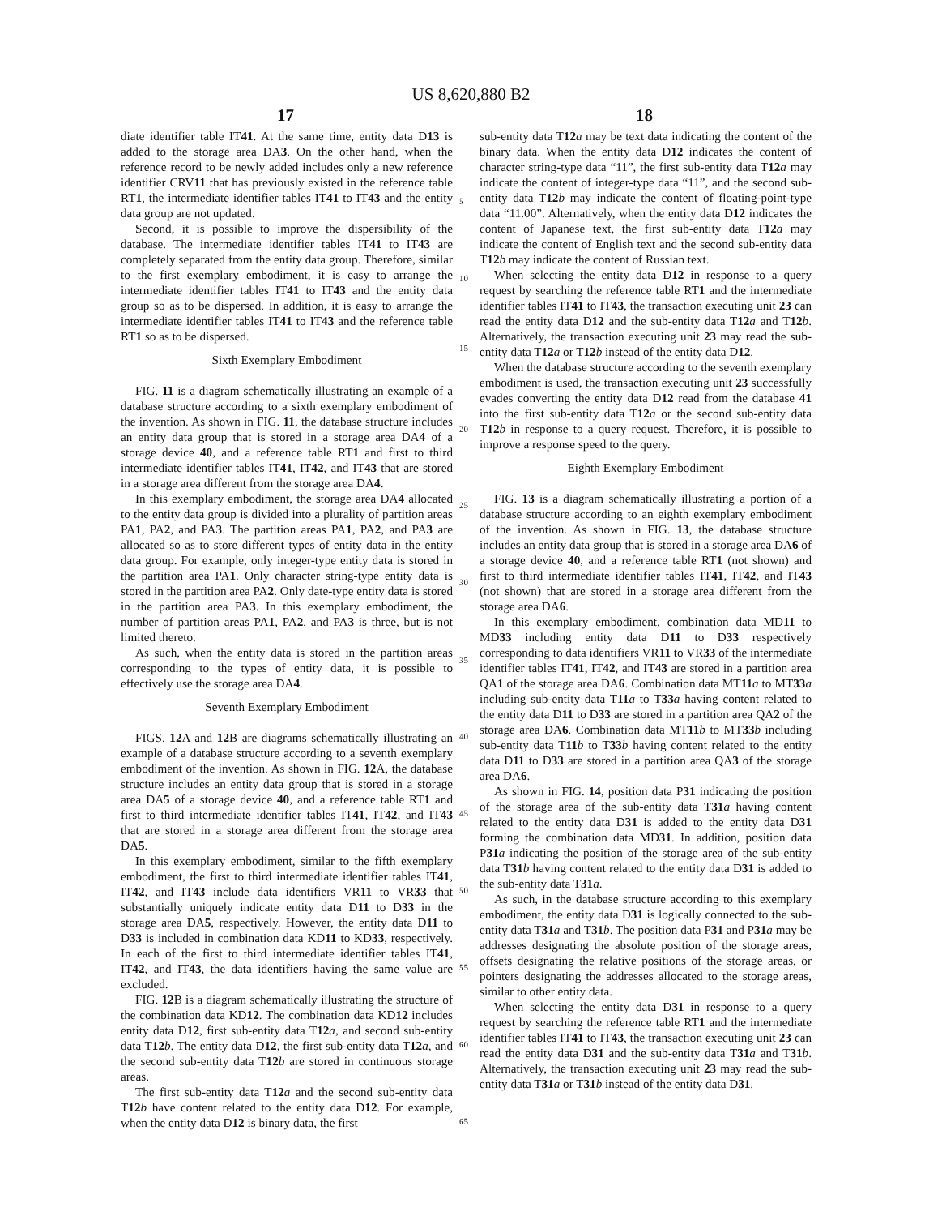US 8,620,880 B2
17 18
diate identifier table IT41. At the same time, entity data D13 is added to the storage area DA3. On the other hand, when the reference record to be newly added includes only a new reference identifier CRV11 that has previously existed in the reference table RT1, the intermediate identifier tables IT41 to IT43 and the entity data group are not updated.
Second, it is possible to improve the dispersibility of the database. The intermediate identifier tables IT41 to IT43 are completely separated from the entity data group. Therefore, similar to the first exemplary embodiment, it is easy to arrange the intermediate identifier tables IT41 to IT43 and the entity data group so as to be dispersed. In addition, it is easy to arrange the intermediate identifier tables IT41 to IT43 and the reference table RT1 so as to be dispersed.
Sixth Exemplary Embodiment
FIG. 11 is a diagram schematically illustrating an example of a database structure according to a sixth exemplary embodiment of the invention. As shown in FIG. 11, the database structure includes an entity data group that is stored in a storage area DA4 of a storage device 40, and a reference table RT1 and first to third intermediate identifier tables IT41, IT42, and IT43 that are stored in a storage area different from the storage area DA4.
In this exemplary embodiment, the storage area DA4 allocated to the entity data group is divided into a plurality of partition areas PA1, PA2, and PA3. The partition areas PA1, PA2, and PA3 are allocated so as to store different types of entity data in the entity data group. For example, only integer-type entity data is stored in the partition area PA1. Only character string-type entity data is stored in the partition area PA2. Only date-type entity data is stored in the partition area PA3. In this exemplary embodiment, the number of partition areas PA1, PA2, and PA3 is three, but is not limited thereto.
As such, when the entity data is stored in the partition areas corresponding to the types of entity data, it is possible to effectively use the storage area DA4.
Seventh Exemplary Embodiment
FIGS. 12 A and 12 B are diagrams schematically illustrating an example of a database structure according to a seventh exemplary embodiment of the invention. As shown in FIG. 12 A, the database structure includes an entity data group that is stored in a storage area DA5 of a storage device 40, and a reference table RT1 and first to third intermediate identifier tables IT41, IT42, and IT43 that are stored in a storage area different from the storage area DA5.
In this exemplary embodiment, similar to the fifth exemplary embodiment, the first to third intermediate identifier tables IT41, IT42, and IT43 include data identifiers VR11 to VR33 that substantially uniquely indicate entity data D11 to D33 in the storage area DA5, respectively. However, the entity data D11 to D33 is included in combination data KD11 to KD33, respectively. In each of the first to third intermediate identifier tables IT41, IT42, and IT43, the data identifiers having the same value are excluded.
FIG. 12 B is a diagram schematically illustrating the structure of the combination data KD12. The combination data KD12 includes entity data D12, first sub-entity data T12 a, and second sub-entity data T12 b. The entity data D12, the first sub-entity data T12 a, and the second sub-entity data T12 b are stored in continuous storage areas.
The first sub-entity data T12 a and the second sub-entity data T12 b have content related to the entity data D12. For example, when the entity data D12 is binary data, the first
5
10
15
20
25
30
35
40
45
50
55
60
65
sub-entity data T12 a may be text data indicating the content of the binary data. When the entity data D12 indicates the content of character string-type data “11”, the first sub-entity data T12 a may indicate the content of integer-type data “11”, and the second sub-entity data T12 b may indicate the content of floating-point-type data “11.00”. Alternatively, when the entity data D12 indicates the content of Japanese text, the first sub-entity data T12 a may indicate the content of English text and the second sub-entity data T12 b may indicate the content of Russian text.
When selecting the entity data D12 in response to a query request by searching the reference table RT1 and the intermediate identifier tables IT41 to IT43, the transaction executing unit 23 can read the entity data D12 and the sub-entity data T12 a and T12 b. Alternatively, the transaction executing unit 23 may read the sub-entity data T12 a or T12 b instead of the entity data D12.
When the database structure according to the seventh exemplary embodiment is used, the transaction executing unit 23 successfully evades converting the entity data D12 read from the database 41 into the first sub-entity data T12 a or the second sub-entity data T12 b in response to a query request. Therefore, it is possible to improve a response speed to the query.
Eighth Exemplary Embodiment
FIG. 13 is a diagram schematically illustrating a portion of a database structure according to an eighth exemplary embodiment of the invention. As shown in FIG. 13, the database structure includes an entity data group that is stored in a storage area DA6 of a storage device 40, and a reference table RT1 (not shown) and first to third intermediate identifier tables IT41, IT42, and IT43 (not shown) that are stored in a storage area different from the storage area DA6.
In this exemplary embodiment, combination data MD11 to MD33 including entity data D11 to D33 respectively corresponding to data identifiers VR11 to VR33 of the intermediate identifier tables IT41, IT42, and IT43 are stored in a partition area QA1 of the storage area DA6. Combination data MT11 a to MT33 a including sub-entity data T11 a to T33 a having content related to the entity data D11 to D33 are stored in a partition area QA2 of the storage area DA6. Combination data MT11 b to MT33 b including sub-entity data T11 b to T33 b having content related to the entity data D11 to D33 are stored in a partition area QA3 of the storage area DA6.
As shown in FIG. 14, position data P31 indicating the position of the storage area of the sub-entity data T31 a having content related to the entity data D31 is added to the entity data D31 forming the combination data MD31. In addition, position data P31 a indicating the position of the storage area of the sub-entity data T31 b having content related to the entity data D31 is added to the sub-entity data T31 a.
As such, in the database structure according to this exemplary embodiment, the entity data D31 is logically connected to the sub-entity data T31 a and T31 b. The position data P31 and P31 a may be addresses designating the absolute position of the storage areas, offsets designating the relative positions of the storage areas, or pointers designating the addresses allocated to the storage areas, similar to other entity data.
When selecting the entity data D31 in response to a query request by searching the reference table RT1 and the intermediate identifier tables IT41 to IT43, the transaction executing unit 23 can read the entity data D31 and the sub-entity data T31 a and T31 b. Alternatively, the transaction executing unit 23 may read the sub-entity data T31 a or T31 b instead of the entity data D31.